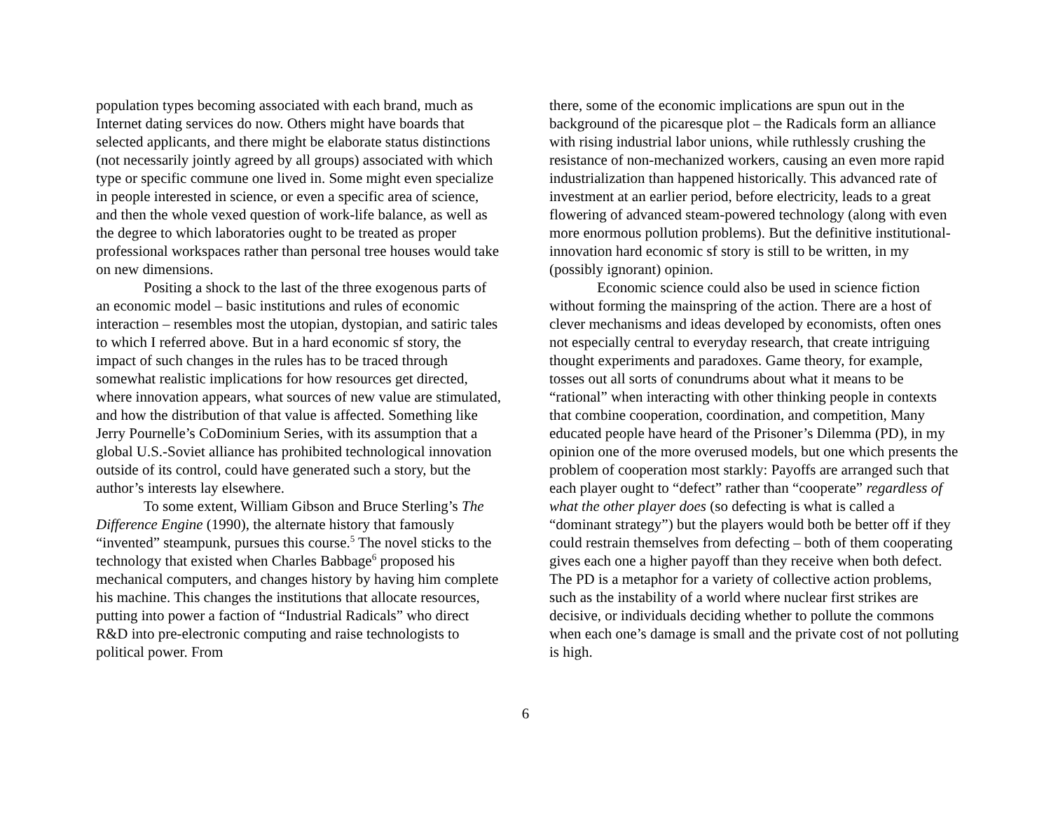population types becoming associated with each brand, much as Internet dating services do now. Others might have boards that selected applicants, and there might be elaborate status distinctions (not necessarily jointly agreed by all groups) associated with which type or specific commune one lived in. Some might even specialize in people interested in science, or even a specific area of science, and then the whole vexed question of work-life balance, as well as the degree to which laboratories ought to be treated as proper professional workspaces rather than personal tree houses would take on new dimensions.
Positing a shock to the last of the three exogenous parts of an economic model – basic institutions and rules of economic interaction – resembles most the utopian, dystopian, and satiric tales to which I referred above. But in a hard economic sf story, the impact of such changes in the rules has to be traced through somewhat realistic implications for how resources get directed, where innovation appears, what sources of new value are stimulated, and how the distribution of that value is affected. Something like Jerry Pournelle’s CoDominium Series, with its assumption that a global U.S.-Soviet alliance has prohibited technological innovation outside of its control, could have generated such a story, but the author’s interests lay elsewhere.
To some extent, William Gibson and Bruce Sterling’s The Difference Engine (1990), the alternate history that famously “invented” steampunk, pursues this course.<sup>5</sup> The novel sticks to the technology that existed when Charles Babbage<sup>6</sup> proposed his mechanical computers, and changes history by having him complete his machine. This changes the institutions that allocate resources, putting into power a faction of “Industrial Radicals” who direct R&D into pre-electronic computing and raise technologists to political power. From
there, some of the economic implications are spun out in the background of the picaresque plot – the Radicals form an alliance with rising industrial labor unions, while ruthlessly crushing the resistance of non-mechanized workers, causing an even more rapid industrialization than happened historically. This advanced rate of investment at an earlier period, before electricity, leads to a great flowering of advanced steam-powered technology (along with even more enormous pollution problems). But the definitive institutional-innovation hard economic sf story is still to be written, in my (possibly ignorant) opinion.
Economic science could also be used in science fiction without forming the mainspring of the action. There are a host of clever mechanisms and ideas developed by economists, often ones not especially central to everyday research, that create intriguing thought experiments and paradoxes. Game theory, for example, tosses out all sorts of conundrums about what it means to be “rational” when interacting with other thinking people in contexts that combine cooperation, coordination, and competition, Many educated people have heard of the Prisoner’s Dilemma (PD), in my opinion one of the more overused models, but one which presents the problem of cooperation most starkly: Payoffs are arranged such that each player ought to “defect” rather than “cooperate” regardless of what the other player does (so defecting is what is called a “dominant strategy”) but the players would both be better off if they could restrain themselves from defecting – both of them cooperating gives each one a higher payoff than they receive when both defect. The PD is a metaphor for a variety of collective action problems, such as the instability of a world where nuclear first strikes are decisive, or individuals deciding whether to pollute the commons when each one’s damage is small and the private cost of not polluting is high.
6